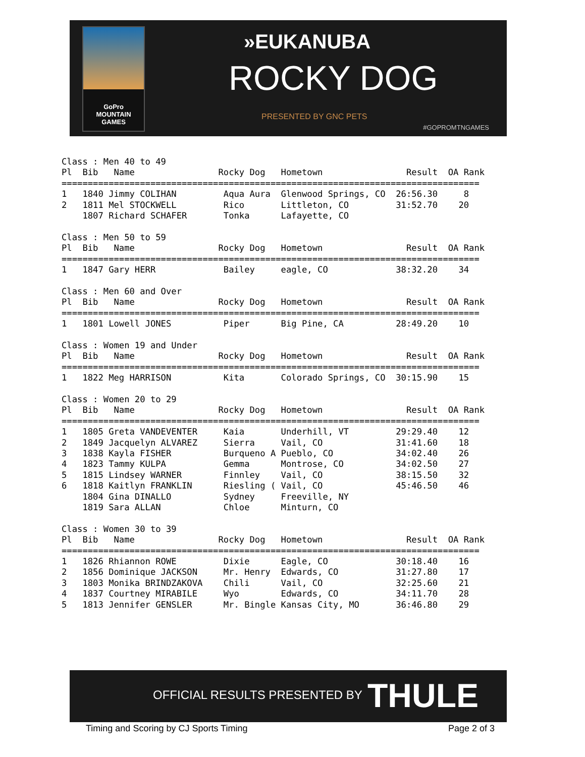GoPro
MOUNTAIN
GAMES
»EUKANUBA
ROCKY DOG
PRESENTED BY GNC PETS
#GOPROMTNGAMES
Class : Men 40 to 49
Pl  Bib   Name                Rocky Dog   Hometown                Result  OA Rank
================================================================================
1   1840 Jimmy COLIHAN         Aqua Aura  Glenwood Springs, CO  26:56.30     8
2   1811 Mel STOCKWELL         Rico       Littleton, CO         31:52.70    20
    1807 Richard SCHAFER       Tonka      Lafayette, CO

Class : Men 50 to 59
Pl  Bib   Name                Rocky Dog   Hometown                Result  OA Rank
================================================================================
1   1847 Gary HERR             Bailey     eagle, CO             38:32.20    34

Class : Men 60 and Over
Pl  Bib   Name                Rocky Dog   Hometown                Result  OA Rank
================================================================================
1   1801 Lowell JONES          Piper      Big Pine, CA          28:49.20    10

Class : Women 19 and Under
Pl  Bib   Name                Rocky Dog   Hometown                Result  OA Rank
================================================================================
1   1822 Meg HARRISON          Kita       Colorado Springs, CO  30:15.90    15

Class : Women 20 to 29
Pl  Bib   Name                Rocky Dog   Hometown                Result  OA Rank
================================================================================
1   1805 Greta VANDEVENTER     Kaia       Underhill, VT         29:29.40    12
2   1849 Jacquelyn ALVAREZ     Sierra     Vail, CO              31:41.60    18
3   1838 Kayla FISHER          Burqueno A Pueblo, CO            34:02.40    26
4   1823 Tammy KULPA           Gemma      Montrose, CO          34:02.50    27
5   1815 Lindsey WARNER        Finnley    Vail, CO              38:15.50    32
6   1818 Kaitlyn FRANKLIN      Riesling ( Vail, CO              45:46.50    46
    1804 Gina DINALLO          Sydney     Freeville, NY
    1819 Sara ALLAN            Chloe      Minturn, CO

Class : Women 30 to 39
Pl  Bib   Name                Rocky Dog   Hometown                Result  OA Rank
================================================================================
1   1826 Rhiannon ROWE         Dixie      Eagle, CO             30:18.40    16
2   1856 Dominique JACKSON     Mr. Henry  Edwards, CO           31:27.80    17
3   1803 Monika BRINDZAKOVA    Chili      Vail, CO              32:25.60    21
4   1837 Courtney MIRABILE     Wyo        Edwards, CO           34:11.70    28
5   1813 Jennifer GENSLER      Mr. Bingle Kansas City, MO       36:46.80    29
OFFICIAL RESULTS PRESENTED BY THULE
Timing and Scoring by CJ Sports Timing
Page 2 of 3